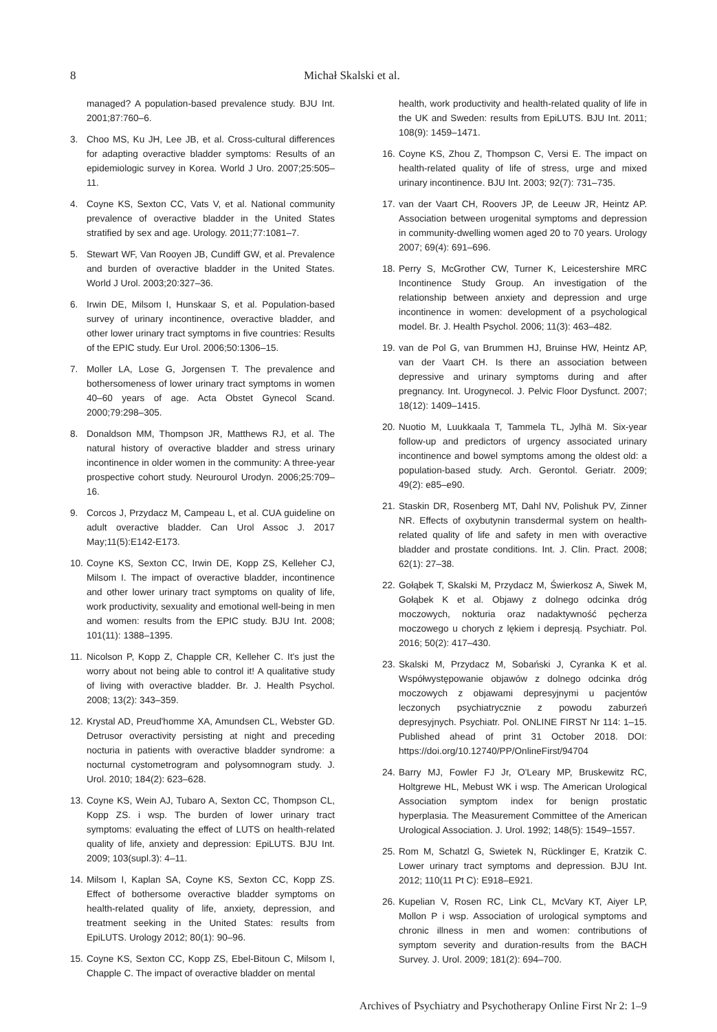8 Michał Skalski et al.
managed? A population-based prevalence study. BJU Int. 2001;87:760–6.
3. Choo MS, Ku JH, Lee JB, et al. Cross-cultural differences for adapting overactive bladder symptoms: Results of an epidemiologic survey in Korea. World J Uro. 2007;25:505–11.
4. Coyne KS, Sexton CC, Vats V, et al. National community prevalence of overactive bladder in the United States stratified by sex and age. Urology. 2011;77:1081–7.
5. Stewart WF, Van Rooyen JB, Cundiff GW, et al. Prevalence and burden of overactive bladder in the United States. World J Urol. 2003;20:327–36.
6. Irwin DE, Milsom I, Hunskaar S, et al. Population-based survey of urinary incontinence, overactive bladder, and other lower urinary tract symptoms in five countries: Results of the EPIC study. Eur Urol. 2006;50:1306–15.
7. Moller LA, Lose G, Jorgensen T. The prevalence and bothersomeness of lower urinary tract symptoms in women 40–60 years of age. Acta Obstet Gynecol Scand. 2000;79:298–305.
8. Donaldson MM, Thompson JR, Matthews RJ, et al. The natural history of overactive bladder and stress urinary incontinence in older women in the community: A three-year prospective cohort study. Neurourol Urodyn. 2006;25:709–16.
9. Corcos J, Przydacz M, Campeau L, et al. CUA guideline on adult overactive bladder. Can Urol Assoc J. 2017 May;11(5):E142-E173.
10. Coyne KS, Sexton CC, Irwin DE, Kopp ZS, Kelleher CJ, Milsom I. The impact of overactive bladder, incontinence and other lower urinary tract symptoms on quality of life, work productivity, sexuality and emotional well-being in men and women: results from the EPIC study. BJU Int. 2008; 101(11): 1388–1395.
11. Nicolson P, Kopp Z, Chapple CR, Kelleher C. It's just the worry about not being able to control it! A qualitative study of living with overactive bladder. Br. J. Health Psychol. 2008; 13(2): 343–359.
12. Krystal AD, Preud'homme XA, Amundsen CL, Webster GD. Detrusor overactivity persisting at night and preceding nocturia in patients with overactive bladder syndrome: a nocturnal cystometrogram and polysomnogram study. J. Urol. 2010; 184(2): 623–628.
13. Coyne KS, Wein AJ, Tubaro A, Sexton CC, Thompson CL, Kopp ZS. i wsp. The burden of lower urinary tract symptoms: evaluating the effect of LUTS on health-related quality of life, anxiety and depression: EpiLUTS. BJU Int. 2009; 103(supl.3): 4–11.
14. Milsom I, Kaplan SA, Coyne KS, Sexton CC, Kopp ZS. Effect of bothersome overactive bladder symptoms on health-related quality of life, anxiety, depression, and treatment seeking in the United States: results from EpiLUTS. Urology 2012; 80(1): 90–96.
15. Coyne KS, Sexton CC, Kopp ZS, Ebel-Bitoun C, Milsom I, Chapple C. The impact of overactive bladder on mental
health, work productivity and health-related quality of life in the UK and Sweden: results from EpiLUTS. BJU Int. 2011; 108(9): 1459–1471.
16. Coyne KS, Zhou Z, Thompson C, Versi E. The impact on health-related quality of life of stress, urge and mixed urinary incontinence. BJU Int. 2003; 92(7): 731–735.
17. van der Vaart CH, Roovers JP, de Leeuw JR, Heintz AP. Association between urogenital symptoms and depression in community-dwelling women aged 20 to 70 years. Urology 2007; 69(4): 691–696.
18. Perry S, McGrother CW, Turner K, Leicestershire MRC Incontinence Study Group. An investigation of the relationship between anxiety and depression and urge incontinence in women: development of a psychological model. Br. J. Health Psychol. 2006; 11(3): 463–482.
19. van de Pol G, van Brummen HJ, Bruinse HW, Heintz AP, van der Vaart CH. Is there an association between depressive and urinary symptoms during and after pregnancy. Int. Urogynecol. J. Pelvic Floor Dysfunct. 2007; 18(12): 1409–1415.
20. Nuotio M, Luukkaala T, Tammela TL, Jylhä M. Six-year follow-up and predictors of urgency associated urinary incontinence and bowel symptoms among the oldest old: a population-based study. Arch. Gerontol. Geriatr. 2009; 49(2): e85–e90.
21. Staskin DR, Rosenberg MT, Dahl NV, Polishuk PV, Zinner NR. Effects of oxybutynin transdermal system on health-related quality of life and safety in men with overactive bladder and prostate conditions. Int. J. Clin. Pract. 2008; 62(1): 27–38.
22. Gołąbek T, Skalski M, Przydacz M, Świerkosz A, Siwek M, Gołąbek K et al. Objawy z dolnego odcinka dróg moczowych, nokturia oraz nadaktywność pęcherza moczowego u chorych z lękiem i depresją. Psychiatr. Pol. 2016; 50(2): 417–430.
23. Skalski M, Przydacz M, Sobański J, Cyranka K et al. Współwystępowanie objawów z dolnego odcinka dróg moczowych z objawami depresyjnymi u pacjentów leczonych psychiatrycznie z powodu zaburzeń depresyjnych. Psychiatr. Pol. ONLINE FIRST Nr 114: 1–15. Published ahead of print 31 October 2018. DOI: https://doi.org/10.12740/PP/OnlineFirst/94704
24. Barry MJ, Fowler FJ Jr, O'Leary MP, Bruskewitz RC, Holtgrewe HL, Mebust WK i wsp. The American Urological Association symptom index for benign prostatic hyperplasia. The Measurement Committee of the American Urological Association. J. Urol. 1992; 148(5): 1549–1557.
25. Rom M, Schatzl G, Swietek N, Rücklinger E, Kratzik C. Lower urinary tract symptoms and depression. BJU Int. 2012; 110(11 Pt C): E918–E921.
26. Kupelian V, Rosen RC, Link CL, McVary KT, Aiyer LP, Mollon P i wsp. Association of urological symptoms and chronic illness in men and women: contributions of symptom severity and duration-results from the BACH Survey. J. Urol. 2009; 181(2): 694–700.
Archives of Psychiatry and Psychotherapy Online First Nr 2: 1–9